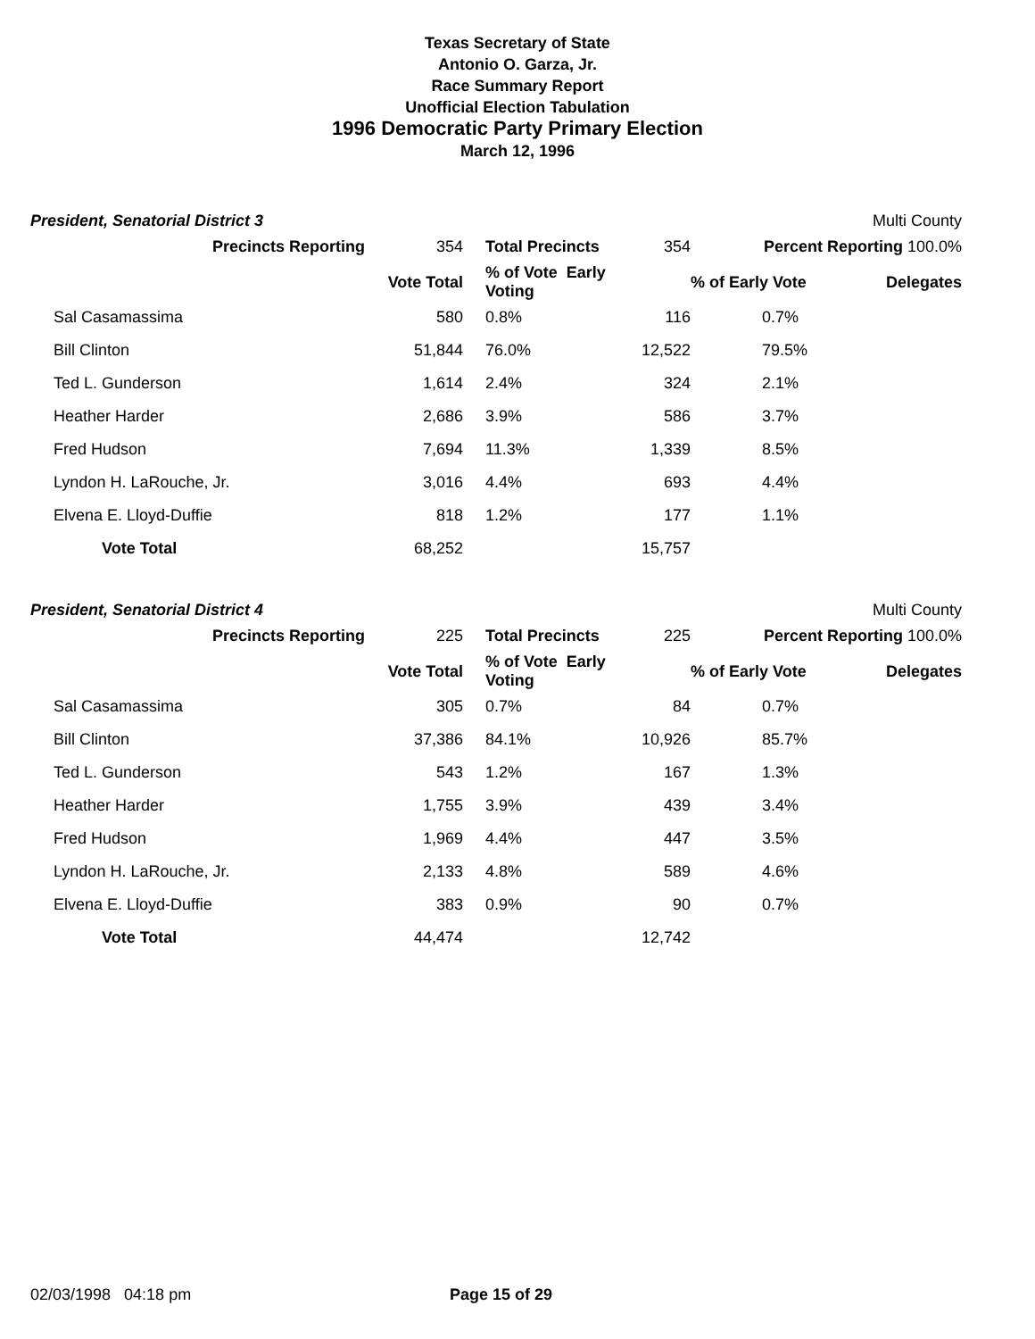Texas Secretary of State
Antonio O. Garza, Jr.
Race Summary Report
Unofficial Election Tabulation
1996 Democratic Party Primary Election
March 12, 1996
President, Senatorial District 3 Multi County
| Precincts Reporting | 354 | Total Precincts | 354 | Percent Reporting 100.0% | |
| | Vote Total | % of Vote Early Voting | | % of Early Vote | Delegates |
| Sal Casamassima | 580 | 0.8% | 116 | 0.7% | |
| Bill Clinton | 51,844 | 76.0% | 12,522 | 79.5% | |
| Ted L. Gunderson | 1,614 | 2.4% | 324 | 2.1% | |
| Heather Harder | 2,686 | 3.9% | 586 | 3.7% | |
| Fred Hudson | 7,694 | 11.3% | 1,339 | 8.5% | |
| Lyndon H. LaRouche, Jr. | 3,016 | 4.4% | 693 | 4.4% | |
| Elvena E. Lloyd-Duffie | 818 | 1.2% | 177 | 1.1% | |
| Vote Total | 68,252 | | 15,757 | | |
President, Senatorial District 4 Multi County
| Precincts Reporting | 225 | Total Precincts | 225 | Percent Reporting 100.0% | |
| | Vote Total | % of Vote Early Voting | | % of Early Vote | Delegates |
| Sal Casamassima | 305 | 0.7% | 84 | 0.7% | |
| Bill Clinton | 37,386 | 84.1% | 10,926 | 85.7% | |
| Ted L. Gunderson | 543 | 1.2% | 167 | 1.3% | |
| Heather Harder | 1,755 | 3.9% | 439 | 3.4% | |
| Fred Hudson | 1,969 | 4.4% | 447 | 3.5% | |
| Lyndon H. LaRouche, Jr. | 2,133 | 4.8% | 589 | 4.6% | |
| Elvena E. Lloyd-Duffie | 383 | 0.9% | 90 | 0.7% | |
| Vote Total | 44,474 | | 12,742 | | |
02/03/1998 04:18 pm Page 15 of 29